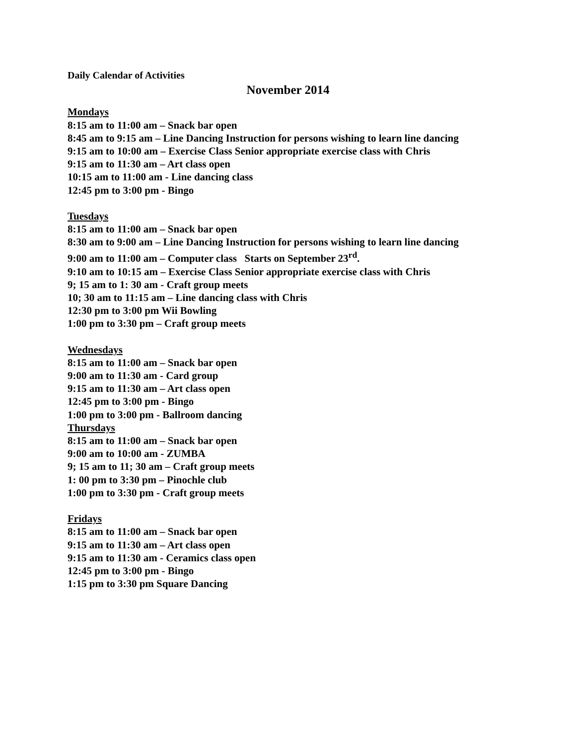Daily Calendar of Activities
November 2014
Mondays
8:15 am to 11:00 am – Snack bar open
8:45 am to 9:15 am – Line Dancing Instruction for persons wishing to learn line dancing
9:15 am to 10:00 am – Exercise Class Senior appropriate exercise class with Chris
9:15 am to 11:30 am – Art class open
10:15 am to 11:00 am - Line dancing class
12:45 pm to 3:00 pm - Bingo
Tuesdays
8:15 am to 11:00 am – Snack bar open
8:30 am to 9:00 am – Line Dancing Instruction for persons wishing to learn line dancing
9:00 am to 11:00 am – Computer class Starts on September 23<sup>rd</sup>.
9:10 am to 10:15 am – Exercise Class Senior appropriate exercise class with Chris
9; 15 am to 1: 30 am - Craft group meets
10; 30 am to 11:15 am – Line dancing class with Chris
12:30 pm to 3:00 pm Wii Bowling
1:00 pm to 3:30 pm – Craft group meets
Wednesdays
8:15 am to 11:00 am – Snack bar open
9:00 am to 11:30 am - Card group
9:15 am to 11:30 am – Art class open
12:45 pm to 3:00 pm - Bingo
1:00 pm to 3:00 pm - Ballroom dancing
Thursdays
8:15 am to 11:00 am – Snack bar open
9:00 am to 10:00 am - ZUMBA
9; 15 am to 11; 30 am – Craft group meets
1: 00 pm to 3:30 pm – Pinochle club
1:00 pm to 3:30 pm - Craft group meets
Fridays
8:15 am to 11:00 am – Snack bar open
9:15 am to 11:30 am – Art class open
9:15 am to 11:30 am - Ceramics class open
12:45 pm to 3:00 pm - Bingo
1:15 pm to 3:30 pm Square Dancing